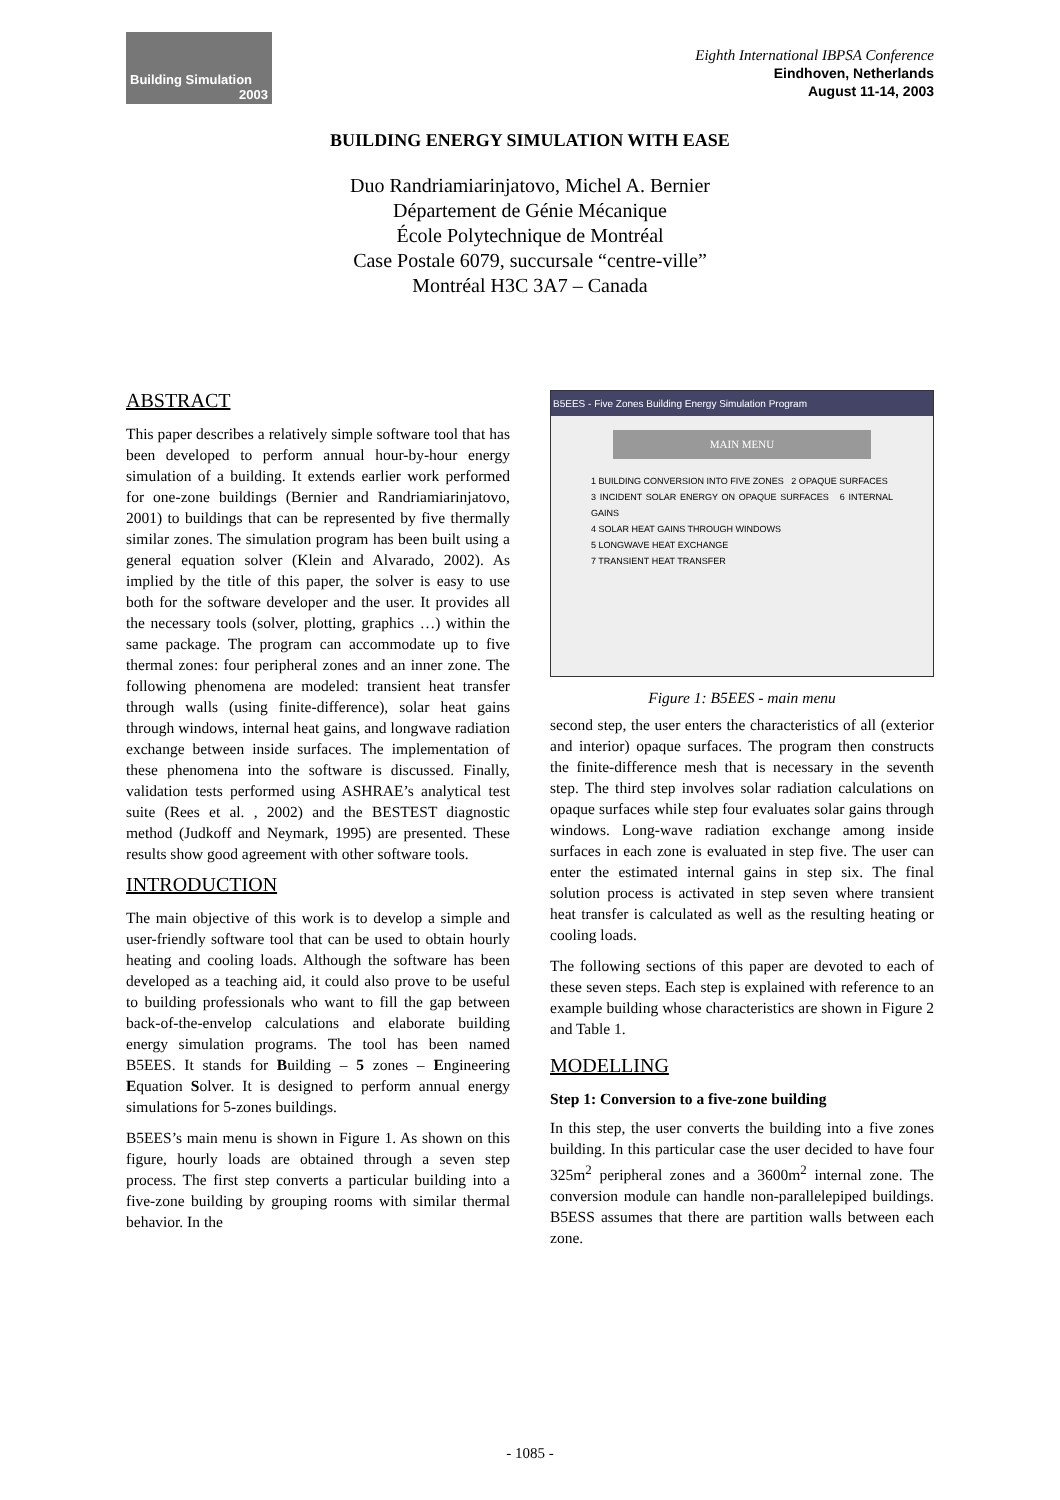Building Simulation
2003
Eighth International IBPSA Conference
Eindhoven, Netherlands
August 11-14, 2003
BUILDING ENERGY SIMULATION WITH EASE
Duo Randriamiarinjatovo, Michel A. Bernier
Département de Génie Mécanique
École Polytechnique de Montréal
Case Postale 6079, succursale “centre-ville”
Montréal H3C 3A7 – Canada
ABSTRACT
This paper describes a relatively simple software tool that has been developed to perform annual hour-by-hour energy simulation of a building. It extends earlier work performed for one-zone buildings (Bernier and Randriamiarinjatovo, 2001) to buildings that can be represented by five thermally similar zones. The simulation program has been built using a general equation solver (Klein and Alvarado, 2002). As implied by the title of this paper, the solver is easy to use both for the software developer and the user. It provides all the necessary tools (solver, plotting, graphics …) within the same package. The program can accommodate up to five thermal zones: four peripheral zones and an inner zone. The following phenomena are modeled: transient heat transfer through walls (using finite-difference), solar heat gains through windows, internal heat gains, and longwave radiation exchange between inside surfaces. The implementation of these phenomena into the software is discussed. Finally, validation tests performed using ASHRAE’s analytical test suite (Rees et al. , 2002) and the BESTEST diagnostic method (Judkoff and Neymark, 1995) are presented. These results show good agreement with other software tools.
INTRODUCTION
The main objective of this work is to develop a simple and user-friendly software tool that can be used to obtain hourly heating and cooling loads. Although the software has been developed as a teaching aid, it could also prove to be useful to building professionals who want to fill the gap between back-of-the-envelop calculations and elaborate building energy simulation programs. The tool has been named B5EES. It stands for Building – 5 zones – Engineering Equation Solver. It is designed to perform annual energy simulations for 5-zones buildings.
B5EES’s main menu is shown in Figure 1. As shown on this figure, hourly loads are obtained through a seven step process. The first step converts a particular building into a five-zone building by grouping rooms with similar thermal behavior. In the
B5EES - Five Zones Building Energy Simulation Program
MAIN MENU
1 BUILDING CONVERSION INTO FIVE ZONES 2 OPAQUE SURFACES
3 INCIDENT SOLAR ENERGY ON OPAQUE SURFACES 6 INTERNAL GAINS
4 SOLAR HEAT GAINS THROUGH WINDOWS
5 LONGWAVE HEAT EXCHANGE
7 TRANSIENT HEAT TRANSFER
Figure 1: B5EES - main menu
second step, the user enters the characteristics of all (exterior and interior) opaque surfaces. The program then constructs the finite-difference mesh that is necessary in the seventh step. The third step involves solar radiation calculations on opaque surfaces while step four evaluates solar gains through windows. Long-wave radiation exchange among inside surfaces in each zone is evaluated in step five. The user can enter the estimated internal gains in step six. The final solution process is activated in step seven where transient heat transfer is calculated as well as the resulting heating or cooling loads.
The following sections of this paper are devoted to each of these seven steps. Each step is explained with reference to an example building whose characteristics are shown in Figure 2 and Table 1.
MODELLING
Step 1: Conversion to a five-zone building
In this step, the user converts the building into a five zones building. In this particular case the user decided to have four 325m<sup>2</sup> peripheral zones and a 3600m<sup>2</sup> internal zone. The conversion module can handle non-parallelepiped buildings. B5ESS assumes that there are partition walls between each zone.
- 1085 -